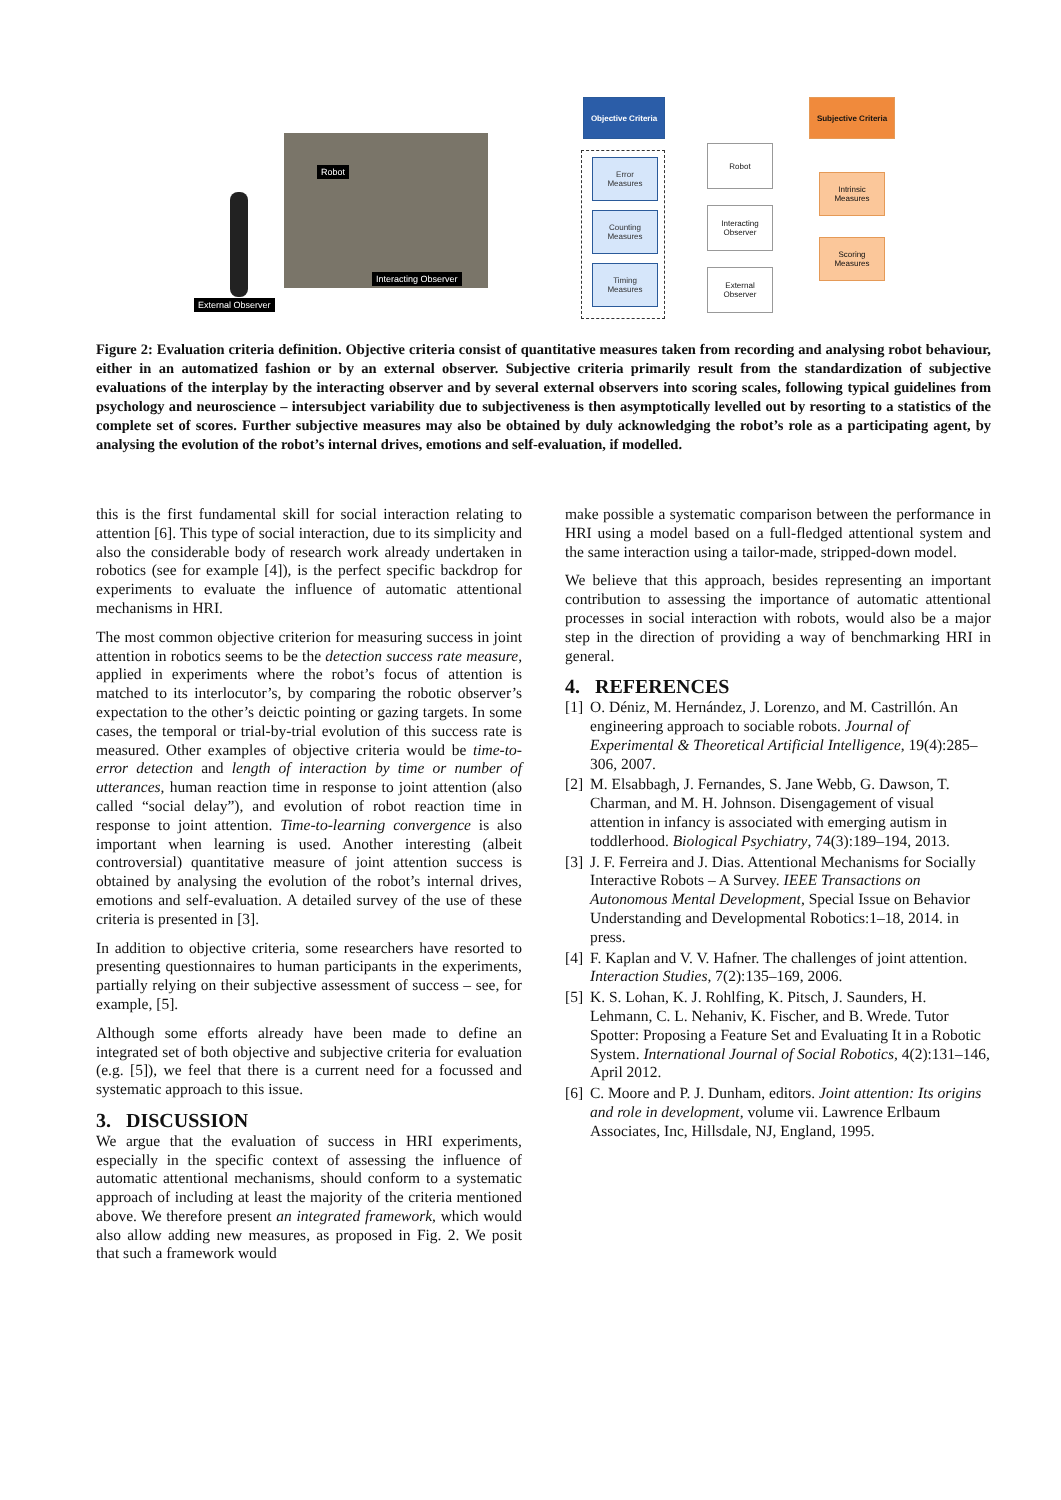Robot
Interacting Observer
External Observer
Objective Criteria
Subjective Criteria
Error
Measures
Counting
Measures
Timing
Measures
Robot
Interacting
Observer
External
Observer
Intrinsic
Measures
Scoring
Measures
Figure 2: Evaluation criteria definition. Objective criteria consist of quantitative measures taken from recording and analysing robot behaviour, either in an automatized fashion or by an external observer. Subjective criteria primarily result from the standardization of subjective evaluations of the interplay by the interacting observer and by several external observers into scoring scales, following typical guidelines from psychology and neuroscience – intersubject variability due to subjectiveness is then asymptotically levelled out by resorting to a statistics of the complete set of scores. Further subjective measures may also be obtained by duly acknowledging the robot’s role as a participating agent, by analysing the evolution of the robot’s internal drives, emotions and self-evaluation, if modelled.
this is the first fundamental skill for social interaction relating to attention [6]. This type of social interaction, due to its simplicity and also the considerable body of research work already undertaken in robotics (see for example [4]), is the perfect specific backdrop for experiments to evaluate the influence of automatic attentional mechanisms in HRI.
The most common objective criterion for measuring success in joint attention in robotics seems to be the detection success rate measure, applied in experiments where the robot’s focus of attention is matched to its interlocutor’s, by comparing the robotic observer’s expectation to the other’s deictic pointing or gazing targets. In some cases, the temporal or trial-by-trial evolution of this success rate is measured. Other examples of objective criteria would be time-to-error detection and length of interaction by time or number of utterances, human reaction time in response to joint attention (also called “social delay”), and evolution of robot reaction time in response to joint attention. Time-to-learning convergence is also important when learning is used. Another interesting (albeit controversial) quantitative measure of joint attention success is obtained by analysing the evolution of the robot’s internal drives, emotions and self-evaluation. A detailed survey of the use of these criteria is presented in [3].
In addition to objective criteria, some researchers have resorted to presenting questionnaires to human participants in the experiments, partially relying on their subjective assessment of success – see, for example, [5].
Although some efforts already have been made to define an integrated set of both objective and subjective criteria for evaluation (e.g. [5]), we feel that there is a current need for a focussed and systematic approach to this issue.
3. DISCUSSION
We argue that the evaluation of success in HRI experiments, especially in the specific context of assessing the influence of automatic attentional mechanisms, should conform to a systematic approach of including at least the majority of the criteria mentioned above. We therefore present an integrated framework, which would also allow adding new measures, as proposed in Fig. 2. We posit that such a framework would
make possible a systematic comparison between the performance in HRI using a model based on a full-fledged attentional system and the same interaction using a tailor-made, stripped-down model.
We believe that this approach, besides representing an important contribution to assessing the importance of automatic attentional processes in social interaction with robots, would also be a major step in the direction of providing a way of benchmarking HRI in general.
4. REFERENCES
[1]
O. Déniz, M. Hernández, J. Lorenzo, and M. Castrillón. An engineering approach to sociable robots. Journal of Experimental & Theoretical Artificial Intelligence, 19(4):285–306, 2007.
[2]
M. Elsabbagh, J. Fernandes, S. Jane Webb, G. Dawson, T. Charman, and M. H. Johnson. Disengagement of visual attention in infancy is associated with emerging autism in toddlerhood. Biological Psychiatry, 74(3):189–194, 2013.
[3]
J. F. Ferreira and J. Dias. Attentional Mechanisms for Socially Interactive Robots – A Survey. IEEE Transactions on Autonomous Mental Development, Special Issue on Behavior Understanding and Developmental Robotics:1–18, 2014. in press.
[4]
F. Kaplan and V. V. Hafner. The challenges of joint attention. Interaction Studies, 7(2):135–169, 2006.
[5]
K. S. Lohan, K. J. Rohlfing, K. Pitsch, J. Saunders, H. Lehmann, C. L. Nehaniv, K. Fischer, and B. Wrede. Tutor Spotter: Proposing a Feature Set and Evaluating It in a Robotic System. International Journal of Social Robotics, 4(2):131–146, April 2012.
[6]
C. Moore and P. J. Dunham, editors. Joint attention: Its origins and role in development, volume vii. Lawrence Erlbaum Associates, Inc, Hillsdale, NJ, England, 1995.